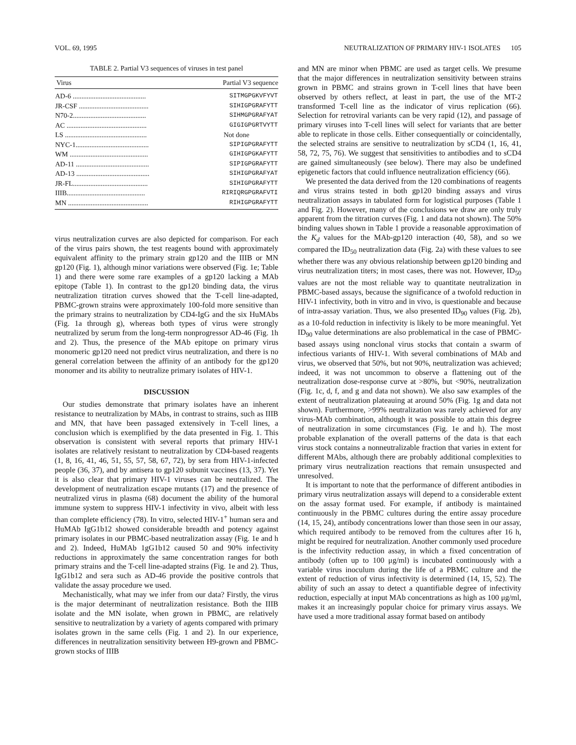VOL. 69, 1995 NEUTRALIZATION OF PRIMARY HIV-1 ISOLATES 105
TABLE 2. Partial V3 sequences of viruses in test panel
| Virus | Partial V3 sequence |
| --- | --- |
| AD-6 .......................................... | SITMGPGKVFYVT |
| JR-CSF ........................................ | SIHIGPGRAFYTT |
| N70-2.......................................... | SIHMGPGRAFYAT |
| AC .............................................. | GIGIGPGRTVYTT |
| LS ............................................... | Not done |
| NYC-1.......................................... | SIPIGPGRAFYTT |
| WM ............................................. | GIHIGPGKAFYTT |
| AD-11 .......................................... | SIPIGPGRAFYTT |
| AD-13 .......................................... | SIHIGPGRAFYAT |
| JR-FL........................................... | SIHIGPGRAFYTT |
| IIIB............................................. | RIRIQRGPGRAFVTI |
| MN .............................................. | RIHIGPGRAFYTT |
virus neutralization curves are also depicted for comparison. For each of the virus pairs shown, the test reagents bound with approximately equivalent affinity to the primary strain gp120 and the IIIB or MN gp120 (Fig. 1), although minor variations were observed (Fig. 1e; Table 1) and there were some rare examples of a gp120 lacking a MAb epitope (Table 1). In contrast to the gp120 binding data, the virus neutralization titration curves showed that the T-cell line-adapted, PBMC-grown strains were approximately 100-fold more sensitive than the primary strains to neutralization by CD4-IgG and the six HuMAbs (Fig. 1a through g), whereas both types of virus were strongly neutralized by serum from the long-term nonprogressor AD-46 (Fig. 1h and 2). Thus, the presence of the MAb epitope on primary virus monomeric gp120 need not predict virus neutralization, and there is no general correlation between the affinity of an antibody for the gp120 monomer and its ability to neutralize primary isolates of HIV-1.
DISCUSSION
Our studies demonstrate that primary isolates have an inherent resistance to neutralization by MAbs, in contrast to strains, such as IIIB and MN, that have been passaged extensively in T-cell lines, a conclusion which is exemplified by the data presented in Fig. 1. This observation is consistent with several reports that primary HIV-1 isolates are relatively resistant to neutralization by CD4-based reagents (1, 8, 16, 41, 46, 51, 55, 57, 58, 67, 72), by sera from HIV-1-infected people (36, 37), and by antisera to gp120 subunit vaccines (13, 37). Yet it is also clear that primary HIV-1 viruses can be neutralized. The development of neutralization escape mutants (17) and the presence of neutralized virus in plasma (68) document the ability of the humoral immune system to suppress HIV-1 infectivity in vivo, albeit with less than complete efficiency (78). In vitro, selected HIV-1<sup>+</sup> human sera and HuMAb IgG1b12 showed considerable breadth and potency against primary isolates in our PBMC-based neutralization assay (Fig. 1e and h and 2). Indeed, HuMAb 1gG1b12 caused 50 and 90% infectivity reductions in approximately the same concentration ranges for both primary strains and the T-cell line-adapted strains (Fig. 1e and 2). Thus, IgG1b12 and sera such as AD-46 provide the positive controls that validate the assay procedure we used.
Mechanistically, what may we infer from our data? Firstly, the virus is the major determinant of neutralization resistance. Both the IIIB isolate and the MN isolate, when grown in PBMC, are relatively sensitive to neutralization by a variety of agents compared with primary isolates grown in the same cells (Fig. 1 and 2). In our experience, differences in neutralization sensitivity between H9-grown and PBMC-grown stocks of IIIB
and MN are minor when PBMC are used as target cells. We presume that the major differences in neutralization sensitivity between strains grown in PBMC and strains grown in T-cell lines that have been observed by others reflect, at least in part, the use of the MT-2 transformed T-cell line as the indicator of virus replication (66). Selection for retroviral variants can be very rapid (12), and passage of primary viruses into T-cell lines will select for variants that are better able to replicate in those cells. Either consequentially or coincidentally, the selected strains are sensitive to neutralization by sCD4 (1, 16, 41, 58, 72, 75, 76). We suggest that sensitivities to antibodies and to sCD4 are gained simultaneously (see below). There may also be undefined epigenetic factors that could influence neutralization efficiency (66).
We presented the data derived from the 120 combinations of reagents and virus strains tested in both gp120 binding assays and virus neutralization assays in tabulated form for logistical purposes (Table 1 and Fig. 2). However, many of the conclusions we draw are only truly apparent from the titration curves (Fig. 1 and data not shown). The 50% binding values shown in Table 1 provide a reasonable approximation of the K<sub>d</sub> values for the MAb-gp120 interaction (40, 58), and so we compared the ID<sub>50</sub> neutralization data (Fig. 2a) with these values to see whether there was any obvious relationship between gp120 binding and virus neutralization titers; in most cases, there was not. However, ID<sub>50</sub> values are not the most reliable way to quantitate neutralization in PBMC-based assays, because the significance of a twofold reduction in HIV-1 infectivity, both in vitro and in vivo, is questionable and because of intra-assay variation. Thus, we also presented ID<sub>90</sub> values (Fig. 2b), as a 10-fold reduction in infectivity is likely to be more meaningful. Yet ID<sub>90</sub> value determinations are also problematical in the case of PBMC-based assays using nonclonal virus stocks that contain a swarm of infectious variants of HIV-1. With several combinations of MAb and virus, we observed that 50%, but not 90%, neutralization was achieved; indeed, it was not uncommon to observe a flattening out of the neutralization dose-response curve at >80%, but <90%, neutralization (Fig. 1c, d, f, and g and data not shown). We also saw examples of the extent of neutralization plateauing at around 50% (Fig. 1g and data not shown). Furthermore, >99% neutralization was rarely achieved for any virus-MAb combination, although it was possible to attain this degree of neutralization in some circumstances (Fig. 1e and h). The most probable explanation of the overall patterns of the data is that each virus stock contains a nonneutralizable fraction that varies in extent for different MAbs, although there are probably additional complexities to primary virus neutralization reactions that remain unsuspected and unresolved.
It is important to note that the performance of different antibodies in primary virus neutralization assays will depend to a considerable extent on the assay format used. For example, if antibody is maintained continuously in the PBMC cultures during the entire assay procedure (14, 15, 24), antibody concentrations lower than those seen in our assay, which required antibody to be removed from the cultures after 16 h, might be required for neutralization. Another commonly used procedure is the infectivity reduction assay, in which a fixed concentration of antibody (often up to 100 μg/ml) is incubated continuously with a variable virus inoculum during the life of a PBMC culture and the extent of reduction of virus infectivity is determined (14, 15, 52). The ability of such an assay to detect a quantifiable degree of infectivity reduction, especially at input MAb concentrations as high as 100 μg/ml, makes it an increasingly popular choice for primary virus assays. We have used a more traditional assay format based on antibody